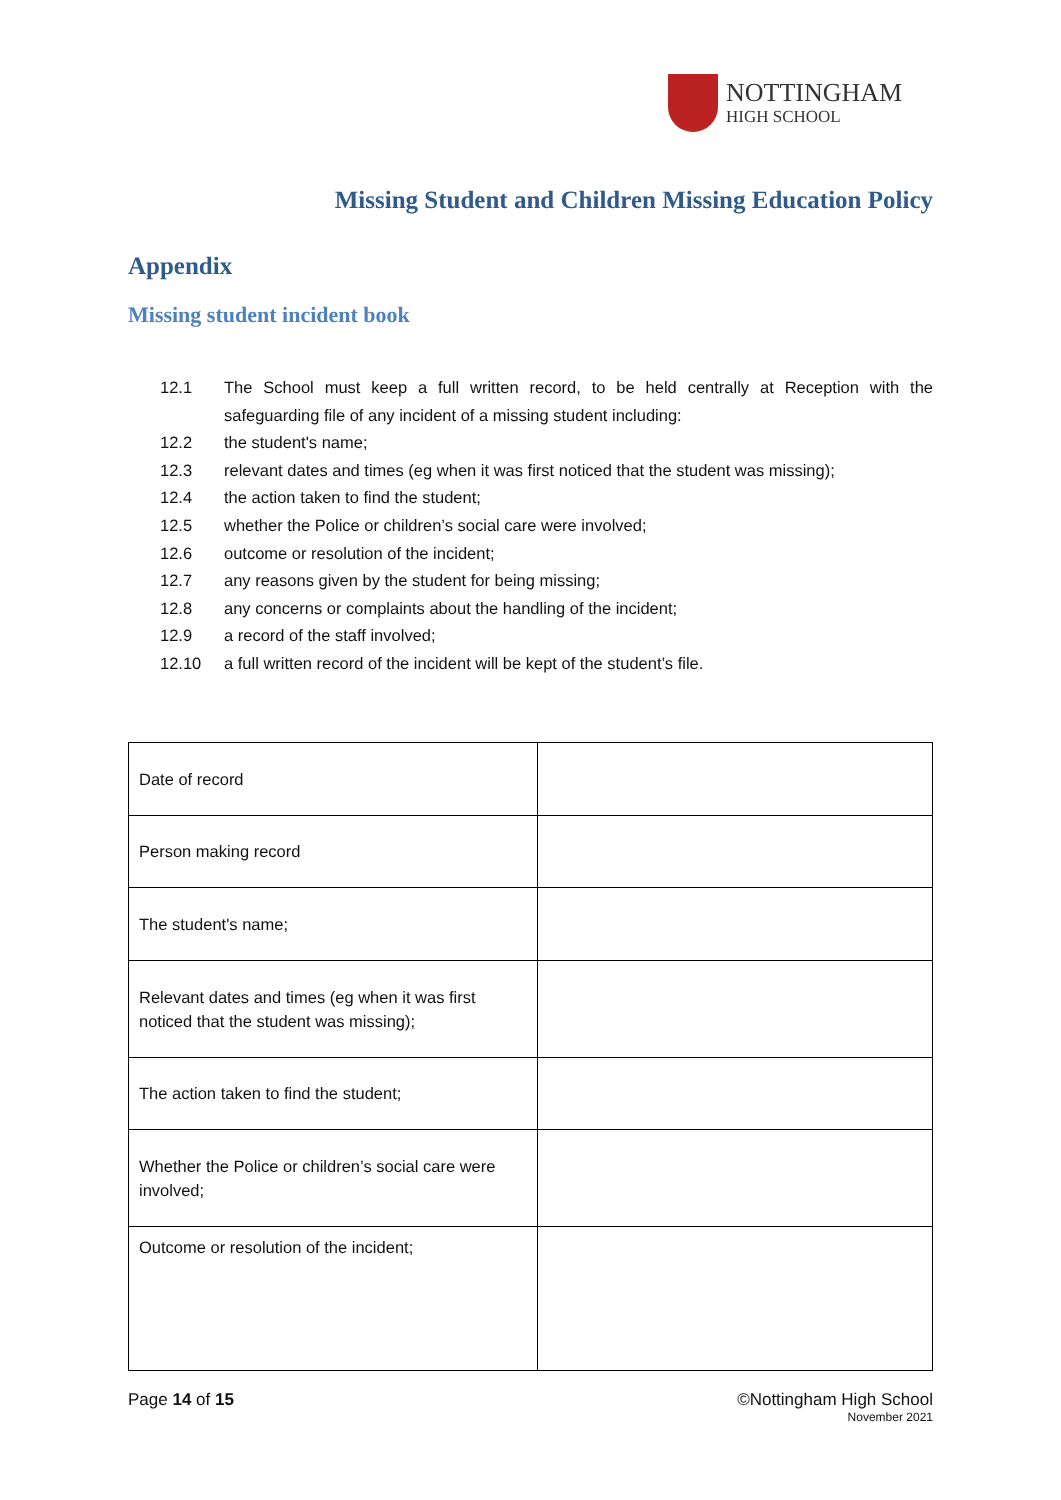NOTTINGHAM
HIGH SCHOOL
Missing Student and Children Missing Education Policy
Appendix
Missing student incident book
12.1 The School must keep a full written record, to be held centrally at Reception with the safeguarding file of any incident of a missing student including:
12.2 the student's name;
12.3 relevant dates and times (eg when it was first noticed that the student was missing);
12.4 the action taken to find the student;
12.5 whether the Police or children’s social care were involved;
12.6 outcome or resolution of the incident;
12.7 any reasons given by the student for being missing;
12.8 any concerns or complaints about the handling of the incident;
12.9 a record of the staff involved;
12.10 a full written record of the incident will be kept of the student’s file.
| Date of record | |
| Person making record | |
| The student's name; | |
| Relevant dates and times (eg when it was first noticed that the student was missing); | |
| The action taken to find the student; | |
| Whether the Police or children’s social care were involved; | |
| Outcome or resolution of the incident; | |
Page 14 of 15 ©Nottingham High School
November 2021